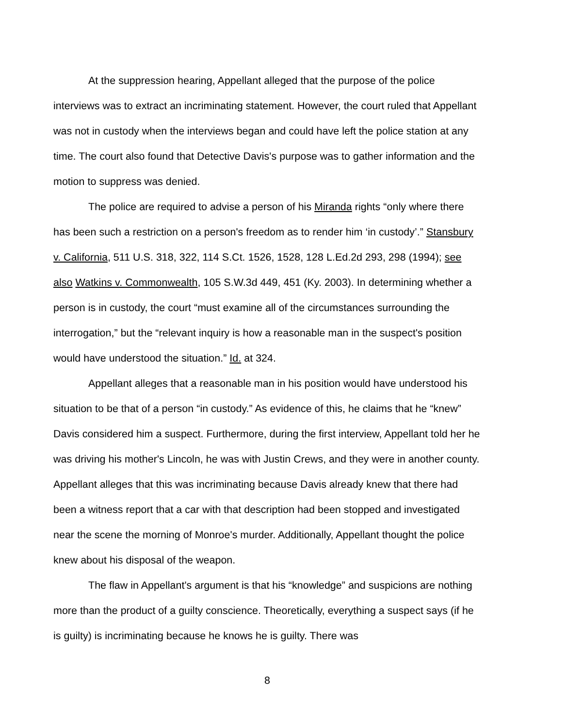At the suppression hearing, Appellant alleged that the purpose of the police interviews was to extract an incriminating statement. However, the court ruled that Appellant was not in custody when the interviews began and could have left the police station at any time. The court also found that Detective Davis's purpose was to gather information and the motion to suppress was denied.
The police are required to advise a person of his Miranda rights “only where there has been such a restriction on a person's freedom as to render him ‘in custody’.” Stansbury v. California, 511 U.S. 318, 322, 114 S.Ct. 1526, 1528, 128 L.Ed.2d 293, 298 (1994); see also Watkins v. Commonwealth, 105 S.W.3d 449, 451 (Ky. 2003). In determining whether a person is in custody, the court “must examine all of the circumstances surrounding the interrogation,” but the “relevant inquiry is how a reasonable man in the suspect's position would have understood the situation.” Id. at 324.
Appellant alleges that a reasonable man in his position would have understood his situation to be that of a person “in custody.” As evidence of this, he claims that he “knew” Davis considered him a suspect. Furthermore, during the first interview, Appellant told her he was driving his mother's Lincoln, he was with Justin Crews, and they were in another county. Appellant alleges that this was incriminating because Davis already knew that there had been a witness report that a car with that description had been stopped and investigated near the scene the morning of Monroe's murder. Additionally, Appellant thought the police knew about his disposal of the weapon.
The flaw in Appellant's argument is that his “knowledge” and suspicions are nothing more than the product of a guilty conscience. Theoretically, everything a suspect says (if he is guilty) is incriminating because he knows he is guilty. There was
8